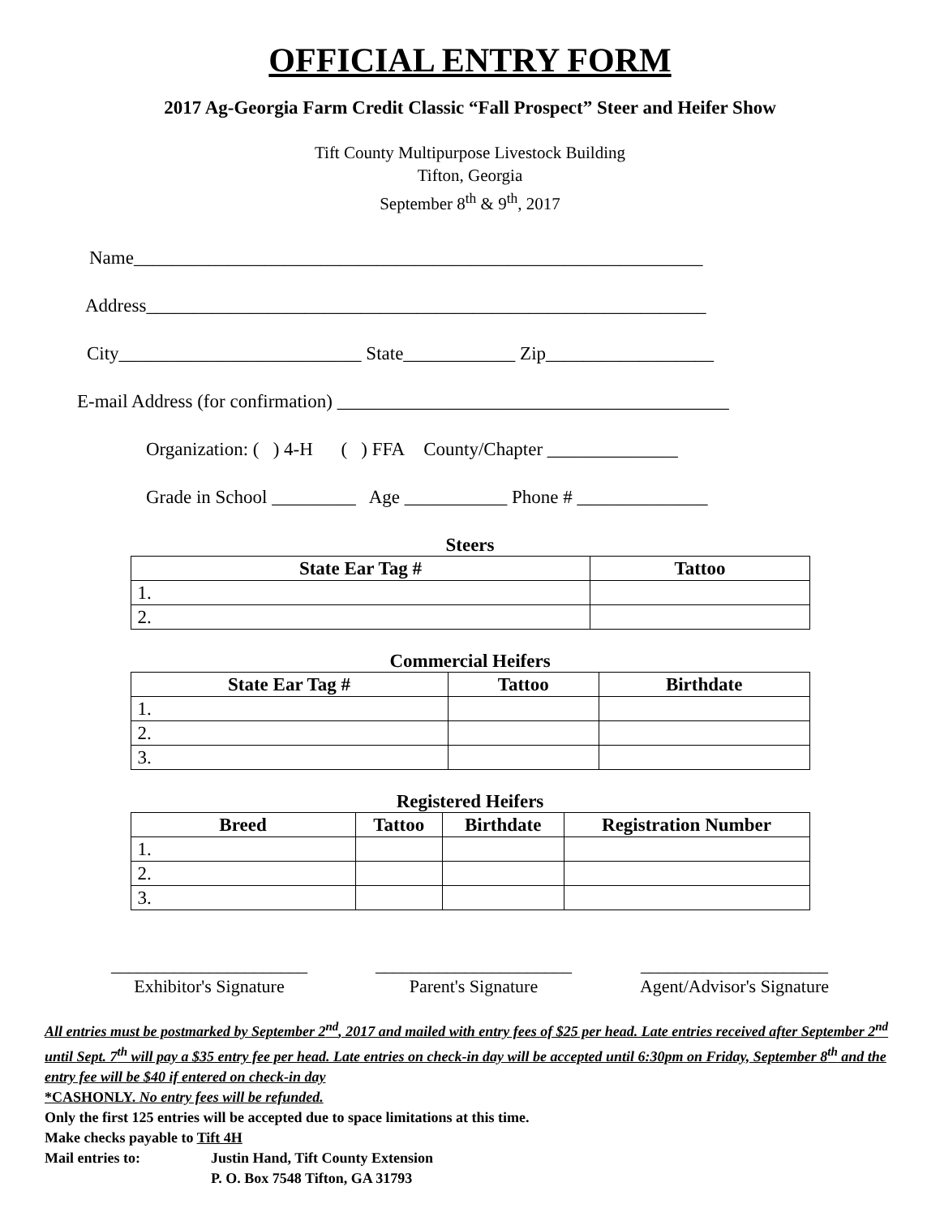OFFICIAL ENTRY FORM
2017 Ag-Georgia Farm Credit Classic “Fall Prospect” Steer and Heifer Show
Tift County Multipurpose Livestock Building
Tifton, Georgia
September 8<sup>th</sup> & 9<sup>th</sup>, 2017
Name_____________________________________________________________
Address____________________________________________________________
City__________________________ State____________ Zip__________________
E-mail Address (for confirmation) __________________________________________
Organization: ( ) 4-H ( ) FFA County/Chapter ______________
Grade in School _________ Age ___________ Phone # ______________
Steers
| State Ear Tag # | Tattoo |
| --- | --- |
| 1. | |
| 2. | |
Commercial Heifers
| State Ear Tag # | Tattoo | Birthdate |
| --- | --- | --- |
| 1. | | |
| 2. | | |
| 3. | | |
Registered Heifers
| Breed | Tattoo | Birthdate | Registration Number |
| --- | --- | --- | --- |
| 1. | | | |
| 2. | | | |
| 3. | | | |
______________________
Exhibitor's Signature
______________________
Parent's Signature
_____________________
Agent/Advisor's Signature
All entries must be postmarked by September 2<sup>nd</sup>, 2017 and mailed with entry fees of $25 per head. Late entries received after September 2<sup>nd</sup> until Sept. 7<sup>th</sup> will pay a $35 entry fee per head. Late entries on check-in day will be accepted until 6:30pm on Friday, September 8<sup>th</sup> and the entry fee will be $40 if entered on check-in day
*CASHONLY. No entry fees will be refunded.
Only the first 125 entries will be accepted due to space limitations at this time.
Make checks payable to Tift 4H
Mail entries to: Justin Hand, Tift County Extension
P. O. Box 7548 Tifton, GA 31793